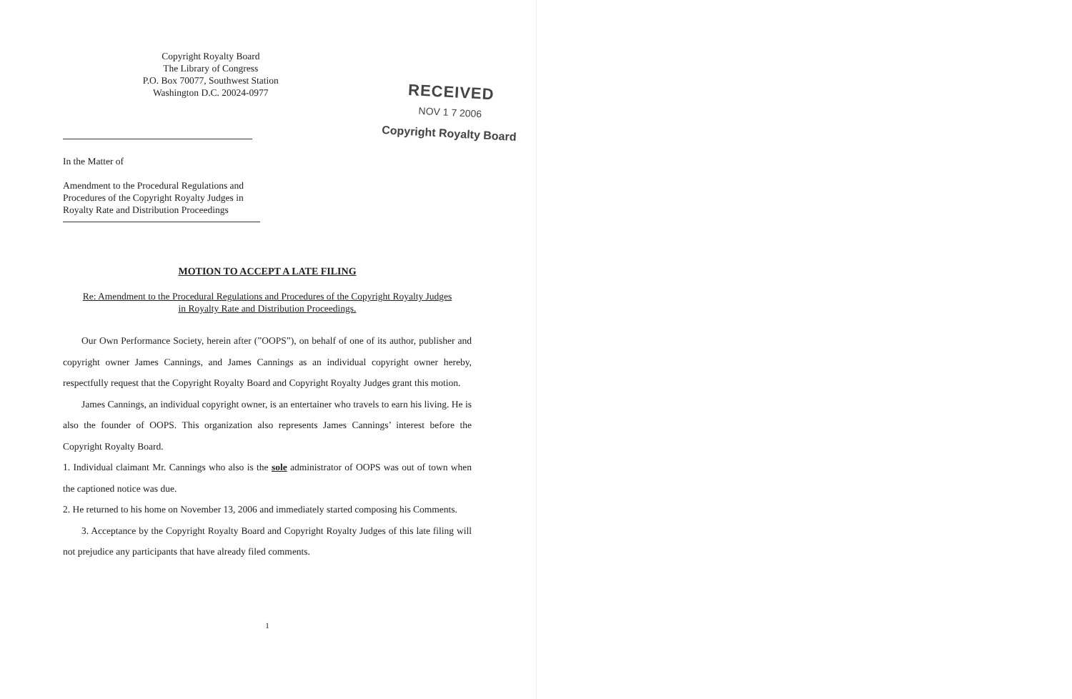Copyright Royalty Board
The Library of Congress
P.O. Box 70077, Southwest Station
Washington D.C. 20024-0977
In the Matter of
Amendment to the Procedural Regulations and
Procedures of the Copyright Royalty Judges in
Royalty Rate and Distribution Proceedings
RECEIVED
NOV 1 7 2006
Copyright Royalty Board
MOTION TO ACCEPT A LATE FILING
Re: Amendment to the Procedural Regulations and Procedures of the Copyright Royalty Judges
in Royalty Rate and Distribution Proceedings.
Our Own Performance Society, herein after (”OOPS”), on behalf of one of its author, publisher and copyright owner James Cannings, and James Cannings as an individual copyright owner hereby, respectfully request that the Copyright Royalty Board and Copyright Royalty Judges grant this motion.
James Cannings, an individual copyright owner, is an entertainer who travels to earn his living. He is also the founder of OOPS. This organization also represents James Cannings’ interest before the Copyright Royalty Board.
1. Individual claimant Mr. Cannings who also is the sole administrator of OOPS was out of town when the captioned notice was due.
2. He returned to his home on November 13, 2006 and immediately started composing his Comments.
3. Acceptance by the Copyright Royalty Board and Copyright Royalty Judges of this late filing will not prejudice any participants that have already filed comments.
1